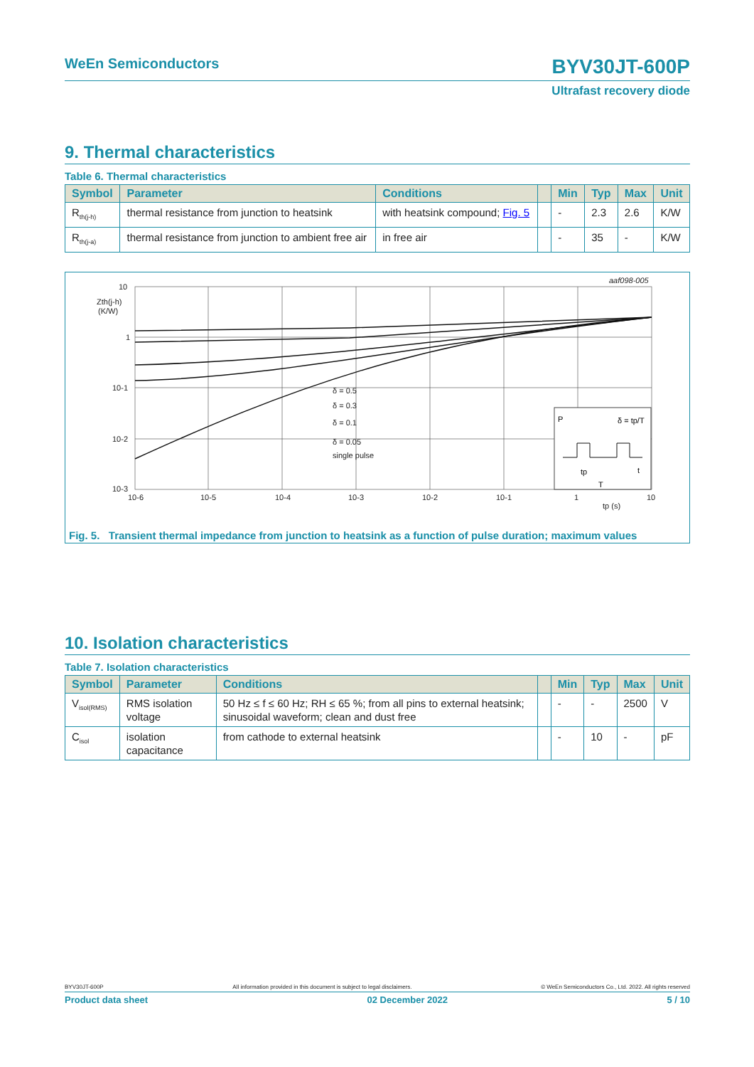WeEn Semiconductors BYV30JT-600P
Ultrafast recovery diode
9. Thermal characteristics
Table 6. Thermal characteristics
| Symbol | Parameter | Conditions | | Min | Typ | Max | Unit |
| --- | --- | --- | --- | --- | --- | --- | --- |
| R<sub>th(j-h)</sub> | thermal resistance from junction to heatsink | with heatsink compound; Fig. 5 | | - | 2.3 | 2.6 | K/W |
| R<sub>th(j-a)</sub> | thermal resistance from junction to ambient free air | in free air | | - | 35 | - | K/W |
10
1
10-1
10-2
10-3
Zth(j-h)
(K/W)
10-6
10-5
10-4
10-3
10-2
10-1
1
10
tp (s)
aaf098-005
δ = 0.5
δ = 0.3
δ = 0.1
δ = 0.05
single pulse
P
δ = tp/T
tp
T
t
Fig. 5. Transient thermal impedance from junction to heatsink as a function of pulse duration; maximum values
10. Isolation characteristics
Table 7. Isolation characteristics
| Symbol | Parameter | Conditions | | Min | Typ | Max | Unit |
| --- | --- | --- | --- | --- | --- | --- | --- |
| V<sub>isol(RMS)</sub> | RMS isolation voltage | 50 Hz ≤ f ≤ 60 Hz; RH ≤ 65 %; from all pins to external heatsink; sinusoidal waveform; clean and dust free | | - | - | 2500 | V |
| C<sub>isol</sub> | isolation capacitance | from cathode to external heatsink | | - | 10 | - | pF |
BYV30JT-600P All information provided in this document is subject to legal disclaimers. © WeEn Semiconductors Co., Ltd. 2022. All rights reserved
Product data sheet 02 December 2022 5 / 10